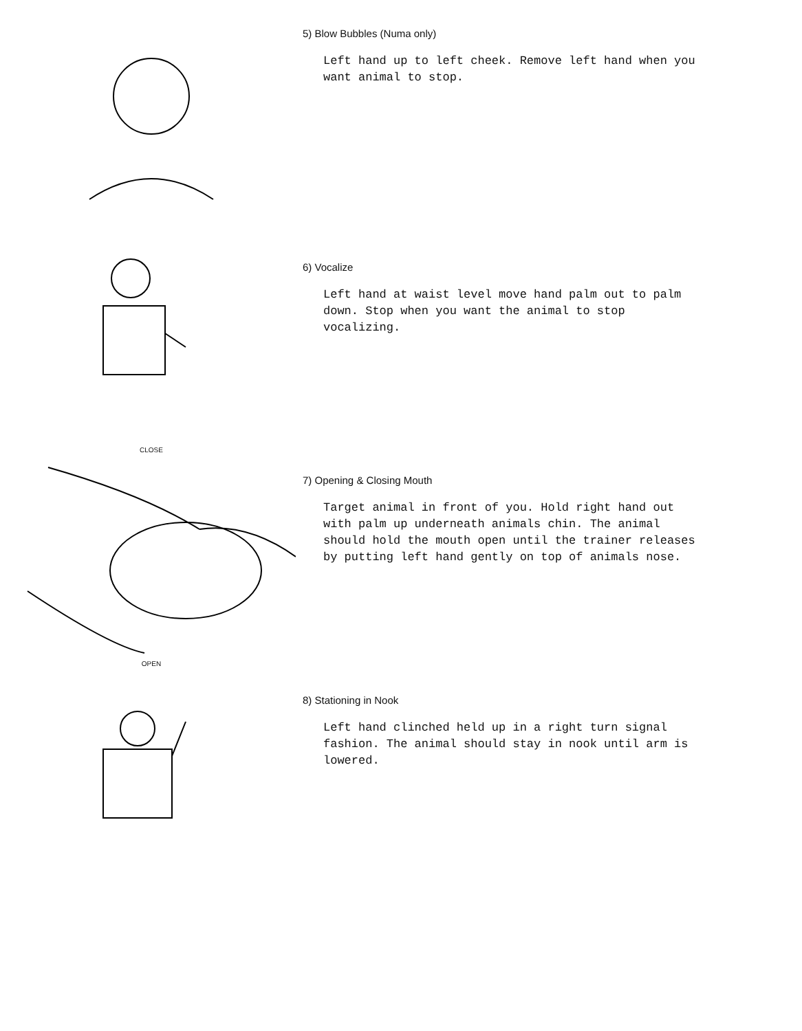5) Blow Bubbles (Numa only)
Left hand up to left cheek. Remove left hand when you want animal to stop.
6) Vocalize
Left hand at waist level move hand palm out to palm down. Stop when you want the animal to stop vocalizing.
CLOSE
OPEN
7) Opening & Closing Mouth
Target animal in front of you. Hold right hand out with palm up underneath animals chin. The animal should hold the mouth open until the trainer releases by putting left hand gently on top of animals nose.
8) Stationing in Nook
Left hand clinched held up in a right turn signal fashion. The animal should stay in nook until arm is lowered.